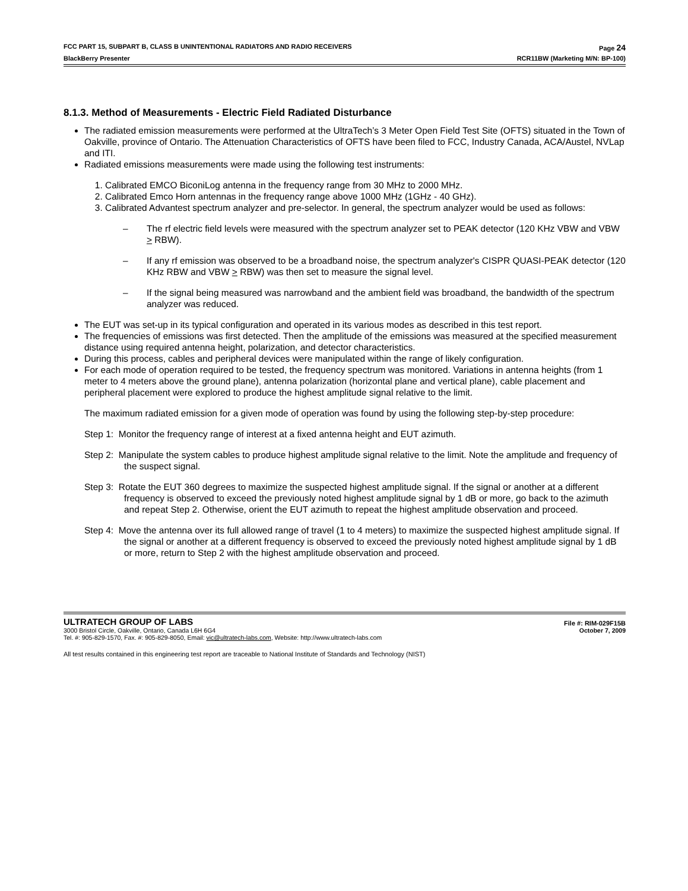FCC PART 15, SUBPART B, CLASS B UNINTENTIONAL RADIATORS AND RADIO RECEIVERS Page 24
BlackBerry Presenter RCR11BW (Marketing M/N: BP-100)
8.1.3. Method of Measurements - Electric Field Radiated Disturbance
The radiated emission measurements were performed at the UltraTech’s 3 Meter Open Field Test Site (OFTS) situated in the Town of Oakville, province of Ontario. The Attenuation Characteristics of OFTS have been filed to FCC, Industry Canada, ACA/Austel, NVLap and ITI.
Radiated emissions measurements were made using the following test instruments:
1. Calibrated EMCO BiconiLog antenna in the frequency range from 30 MHz to 2000 MHz.
2. Calibrated Emco Horn antennas in the frequency range above 1000 MHz (1GHz - 40 GHz).
3. Calibrated Advantest spectrum analyzer and pre-selector. In general, the spectrum analyzer would be used as follows:
– The rf electric field levels were measured with the spectrum analyzer set to PEAK detector (120 KHz VBW and VBW > RBW).
– If any rf emission was observed to be a broadband noise, the spectrum analyzer's CISPR QUASI-PEAK detector (120 KHz RBW and VBW > RBW) was then set to measure the signal level.
– If the signal being measured was narrowband and the ambient field was broadband, the bandwidth of the spectrum analyzer was reduced.
The EUT was set-up in its typical configuration and operated in its various modes as described in this test report.
The frequencies of emissions was first detected. Then the amplitude of the emissions was measured at the specified measurement distance using required antenna height, polarization, and detector characteristics.
During this process, cables and peripheral devices were manipulated within the range of likely configuration.
For each mode of operation required to be tested, the frequency spectrum was monitored. Variations in antenna heights (from 1 meter to 4 meters above the ground plane), antenna polarization (horizontal plane and vertical plane), cable placement and peripheral placement were explored to produce the highest amplitude signal relative to the limit.
The maximum radiated emission for a given mode of operation was found by using the following step-by-step procedure:
Step 1: Monitor the frequency range of interest at a fixed antenna height and EUT azimuth.
Step 2: Manipulate the system cables to produce highest amplitude signal relative to the limit. Note the amplitude and frequency of the suspect signal.
Step 3: Rotate the EUT 360 degrees to maximize the suspected highest amplitude signal. If the signal or another at a different frequency is observed to exceed the previously noted highest amplitude signal by 1 dB or more, go back to the azimuth and repeat Step 2. Otherwise, orient the EUT azimuth to repeat the highest amplitude observation and proceed.
Step 4: Move the antenna over its full allowed range of travel (1 to 4 meters) to maximize the suspected highest amplitude signal. If the signal or another at a different frequency is observed to exceed the previously noted highest amplitude signal by 1 dB or more, return to Step 2 with the highest amplitude observation and proceed.
ULTRATECH GROUP OF LABS File #: RIM-029F15B
3000 Bristol Circle, Oakville, Ontario, Canada L6H 6G4 October 7, 2009
Tel. #: 905-829-1570, Fax. #: 905-829-8050, Email: vic@ultratech-labs.com, Website: http://www.ultratech-labs.com
All test results contained in this engineering test report are traceable to National Institute of Standards and Technology (NIST)